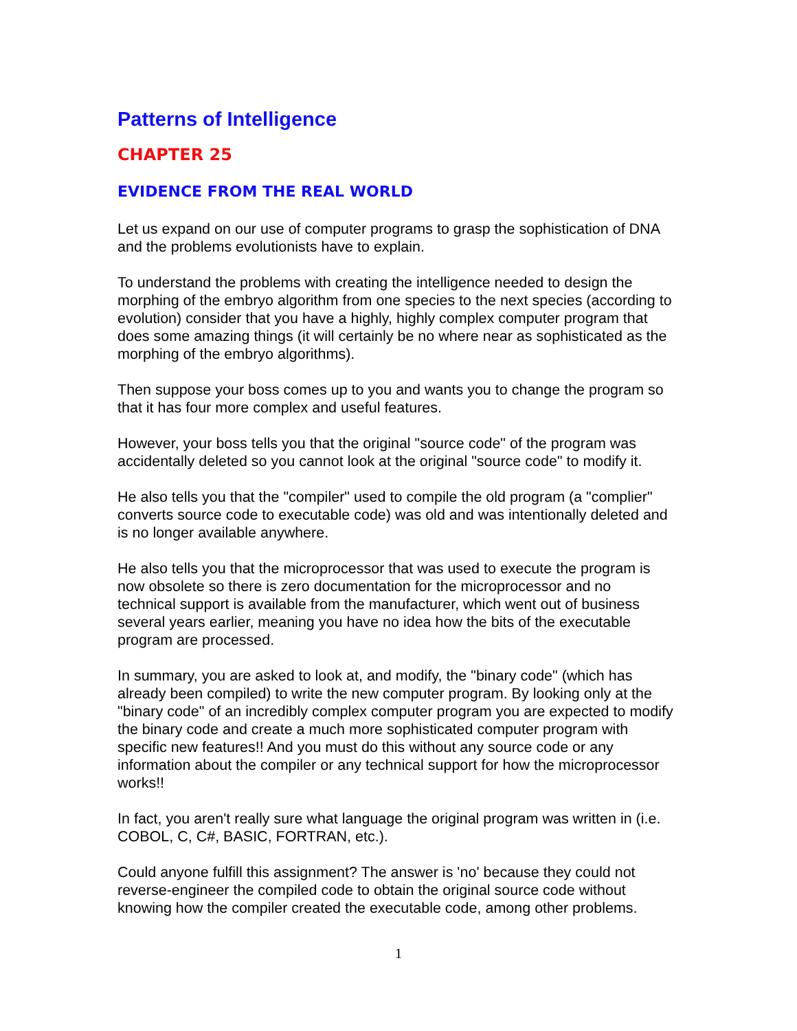Patterns of Intelligence
CHAPTER 25
EVIDENCE FROM THE REAL WORLD
Let us expand on our use of computer programs to grasp the sophistication of DNA and the problems evolutionists have to explain.
To understand the problems with creating the intelligence needed to design the morphing of the embryo algorithm from one species to the next species (according to evolution) consider that you have a highly, highly complex computer program that does some amazing things (it will certainly be no where near as sophisticated as the morphing of the embryo algorithms).
Then suppose your boss comes up to you and wants you to change the program so that it has four more complex and useful features.
However, your boss tells you that the original "source code" of the program was accidentally deleted so you cannot look at the original "source code" to modify it.
He also tells you that the "compiler" used to compile the old program (a "complier" converts source code to executable code) was old and was intentionally deleted and is no longer available anywhere.
He also tells you that the microprocessor that was used to execute the program is now obsolete so there is zero documentation for the microprocessor and no technical support is available from the manufacturer, which went out of business several years earlier, meaning you have no idea how the bits of the executable program are processed.
In summary, you are asked to look at, and modify, the "binary code" (which has already been compiled) to write the new computer program. By looking only at the "binary code" of an incredibly complex computer program you are expected to modify the binary code and create a much more sophisticated computer program with specific new features!! And you must do this without any source code or any information about the compiler or any technical support for how the microprocessor works!!
In fact, you aren't really sure what language the original program was written in (i.e. COBOL, C, C#, BASIC, FORTRAN, etc.).
Could anyone fulfill this assignment? The answer is 'no' because they could not reverse-engineer the compiled code to obtain the original source code without knowing how the compiler created the executable code, among other problems.
1